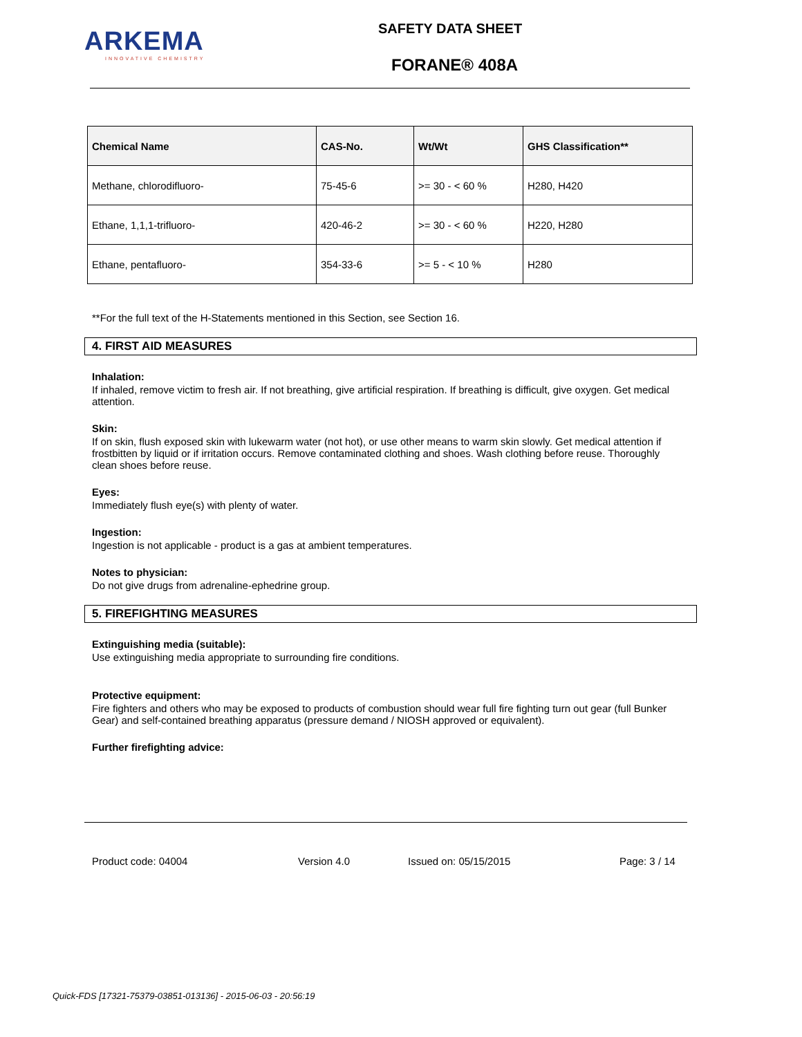ARKEMA
INNOVATIVE CHEMISTRY
SAFETY DATA SHEET
FORANE® 408A
| Chemical Name | CAS-No. | Wt/Wt | GHS Classification** |
| --- | --- | --- | --- |
| Methane, chlorodifluoro- | 75-45-6 | >= 30 - < 60 % | H280, H420 |
| Ethane, 1,1,1-trifluoro- | 420-46-2 | >= 30 - < 60 % | H220, H280 |
| Ethane, pentafluoro- | 354-33-6 | >= 5 - < 10 % | H280 |
**For the full text of the H-Statements mentioned in this Section, see Section 16.
4. FIRST AID MEASURES
Inhalation:
If inhaled, remove victim to fresh air. If not breathing, give artificial respiration. If breathing is difficult, give oxygen. Get medical attention.
Skin:
If on skin, flush exposed skin with lukewarm water (not hot), or use other means to warm skin slowly. Get medical attention if frostbitten by liquid or if irritation occurs. Remove contaminated clothing and shoes. Wash clothing before reuse. Thoroughly clean shoes before reuse.
Eyes:
Immediately flush eye(s) with plenty of water.
Ingestion:
Ingestion is not applicable - product is a gas at ambient temperatures.
Notes to physician:
Do not give drugs from adrenaline-ephedrine group.
5. FIREFIGHTING MEASURES
Extinguishing media (suitable):
Use extinguishing media appropriate to surrounding fire conditions.
Protective equipment:
Fire fighters and others who may be exposed to products of combustion should wear full fire fighting turn out gear (full Bunker Gear) and self-contained breathing apparatus (pressure demand / NIOSH approved or equivalent).
Further firefighting advice:
Product code: 04004 Version 4.0 Issued on: 05/15/2015 Page: 3 / 14
Quick-FDS [17321-75379-03851-013136] - 2015-06-03 - 20:56:19